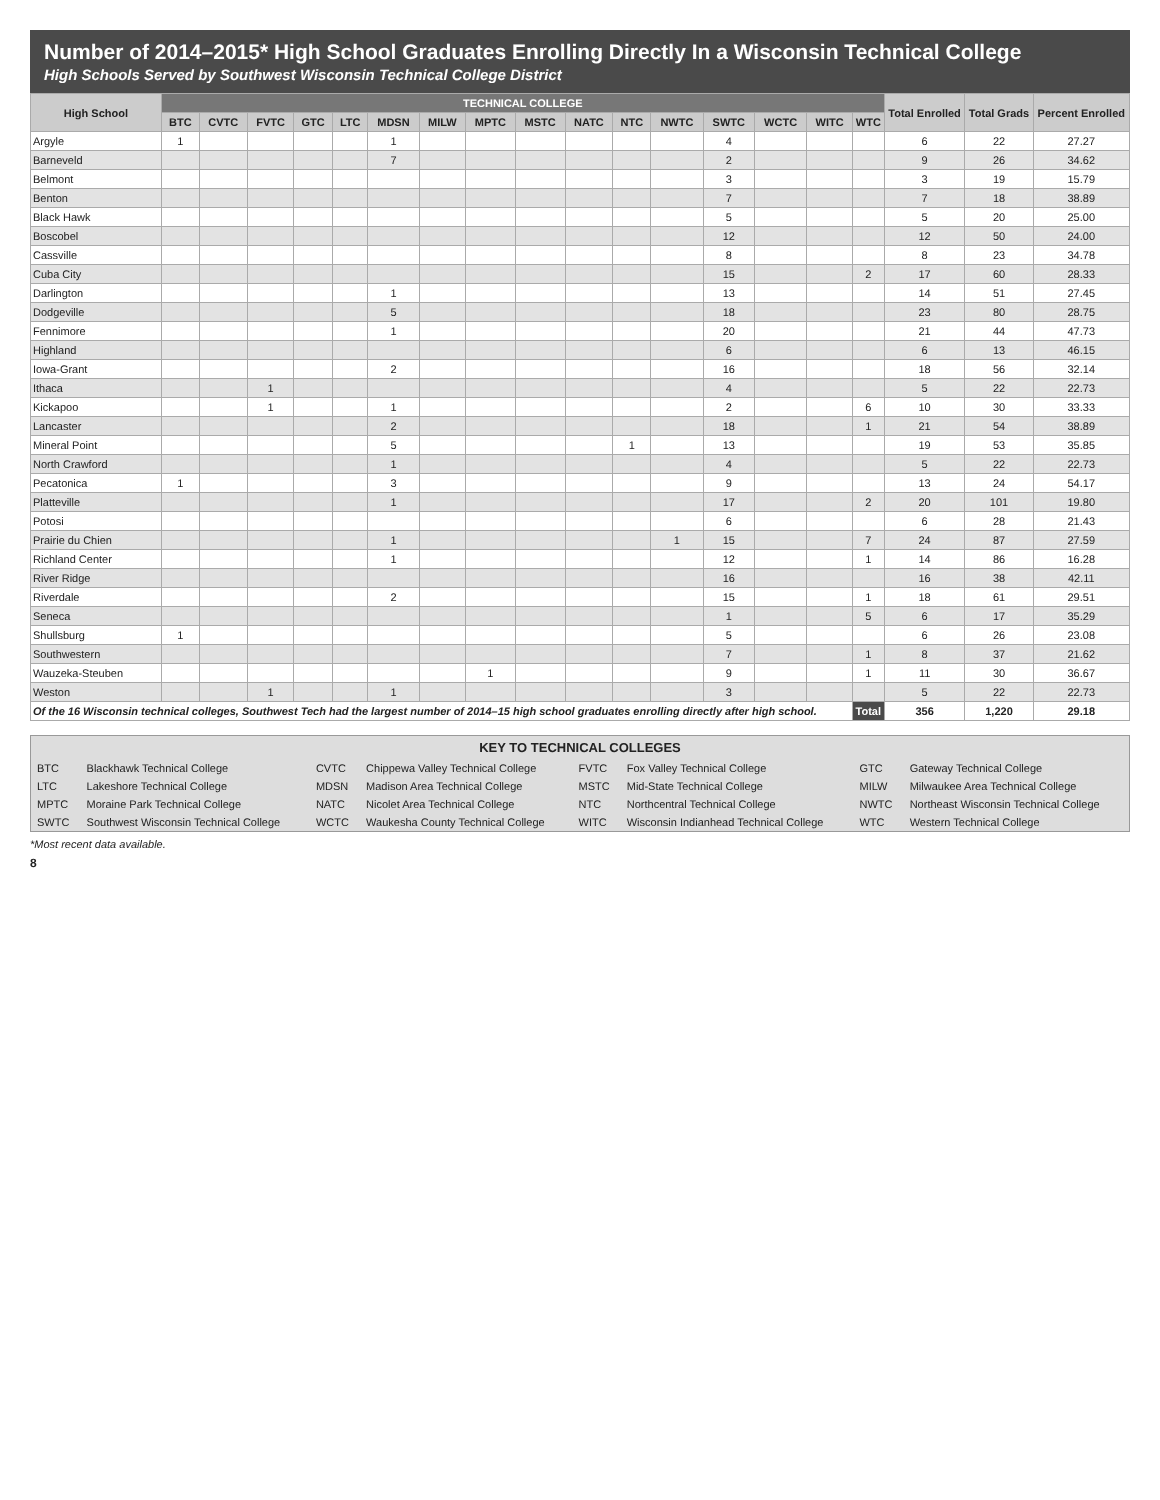Number of 2014–2015* High School Graduates Enrolling Directly In a Wisconsin Technical College
High Schools Served by Southwest Wisconsin Technical College District
| High School | TECHNICAL COLLEGE | | | | | | | | | | | | | | | | Total Enrolled | Total Grads | Percent Enrolled |
| --- | --- | --- | --- | --- | --- | --- | --- | --- | --- | --- | --- | --- | --- | --- | --- | --- | --- | --- | --- |
| | BTC | CVTC | FVTC | GTC | LTC | MDSN | MILW | MPTC | MSTC | NATC | NTC | NWTC | SWTC | WCTC | WITC | WTC | | | |
| Argyle | 1 | | | | | 1 | | | | | | | 4 | | | | 6 | 22 | 27.27 |
| Barneveld | | | | | | 7 | | | | | | | 2 | | | | 9 | 26 | 34.62 |
| Belmont | | | | | | | | | | | | | 3 | | | | 3 | 19 | 15.79 |
| Benton | | | | | | | | | | | | | 7 | | | | 7 | 18 | 38.89 |
| Black Hawk | | | | | | | | | | | | | 5 | | | | 5 | 20 | 25.00 |
| Boscobel | | | | | | | | | | | | | 12 | | | | 12 | 50 | 24.00 |
| Cassville | | | | | | | | | | | | | 8 | | | | 8 | 23 | 34.78 |
| Cuba City | | | | | | | | | | | | | 15 | | | 2 | 17 | 60 | 28.33 |
| Darlington | | | | | | 1 | | | | | | | 13 | | | | 14 | 51 | 27.45 |
| Dodgeville | | | | | | 5 | | | | | | | 18 | | | | 23 | 80 | 28.75 |
| Fennimore | | | | | | 1 | | | | | | | 20 | | | | 21 | 44 | 47.73 |
| Highland | | | | | | | | | | | | | 6 | | | | 6 | 13 | 46.15 |
| Iowa-Grant | | | | | | 2 | | | | | | | 16 | | | | 18 | 56 | 32.14 |
| Ithaca | | | 1 | | | | | | | | | | 4 | | | | 5 | 22 | 22.73 |
| Kickapoo | | | 1 | | | 1 | | | | | | | 2 | | | 6 | 10 | 30 | 33.33 |
| Lancaster | | | | | | 2 | | | | | | | 18 | | | 1 | 21 | 54 | 38.89 |
| Mineral Point | | | | | | 5 | | | | | 1 | | 13 | | | | 19 | 53 | 35.85 |
| North Crawford | | | | | | 1 | | | | | | | 4 | | | | 5 | 22 | 22.73 |
| Pecatonica | 1 | | | | | 3 | | | | | | | 9 | | | | 13 | 24 | 54.17 |
| Platteville | | | | | | 1 | | | | | | | 17 | | | 2 | 20 | 101 | 19.80 |
| Potosi | | | | | | | | | | | | | 6 | | | | 6 | 28 | 21.43 |
| Prairie du Chien | | | | | | 1 | | | | | | 1 | 15 | | | 7 | 24 | 87 | 27.59 |
| Richland Center | | | | | | 1 | | | | | | | 12 | | | 1 | 14 | 86 | 16.28 |
| River Ridge | | | | | | | | | | | | | 16 | | | | 16 | 38 | 42.11 |
| Riverdale | | | | | | 2 | | | | | | | 15 | | | 1 | 18 | 61 | 29.51 |
| Seneca | | | | | | | | | | | | | 1 | | | 5 | 6 | 17 | 35.29 |
| Shullsburg | 1 | | | | | | | | | | | | 5 | | | | 6 | 26 | 23.08 |
| Southwestern | | | | | | | | | | | | | 7 | | | 1 | 8 | 37 | 21.62 |
| Wauzeka-Steuben | | | | | | | | 1 | | | | | 9 | | | 1 | 11 | 30 | 36.67 |
| Weston | | | 1 | | | 1 | | | | | | | 3 | | | | 5 | 22 | 22.73 |
| Of the 16 Wisconsin technical colleges, Southwest Tech had the largest number of 2014–15 high school graduates enrolling directly after high school. | | | | | | | | | | | | | | | | Total | 356 | 1,220 | 29.18 |
| KEY TO TECHNICAL COLLEGES | | | | | | | |
| --- | --- | --- | --- | --- | --- | --- | --- |
| BTC | Blackhawk Technical College | CVTC | Chippewa Valley Technical College | FVTC | Fox Valley Technical College | GTC | Gateway Technical College |
| LTC | Lakeshore Technical College | MDSN | Madison Area Technical College | MSTC | Mid-State Technical College | MILW | Milwaukee Area Technical College |
| MPTC | Moraine Park Technical College | NATC | Nicolet Area Technical College | NTC | Northcentral Technical College | NWTC | Northeast Wisconsin Technical College |
| SWTC | Southwest Wisconsin Technical College | WCTC | Waukesha County Technical College | WITC | Wisconsin Indianhead Technical College | WTC | Western Technical College |
*Most recent data available.
8